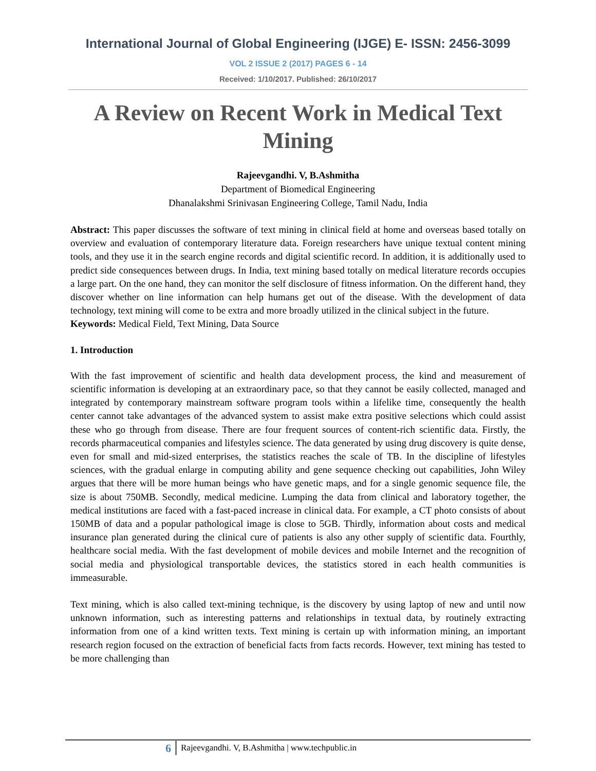International Journal of Global Engineering (IJGE) E- ISSN: 2456-3099
VOL 2 ISSUE 2 (2017) PAGES 6 - 14
Received: 1/10/2017. Published: 26/10/2017
A Review on Recent Work in Medical Text Mining
Rajeevgandhi. V, B.Ashmitha
Department of Biomedical Engineering
Dhanalakshmi Srinivasan Engineering College, Tamil Nadu, India
Abstract: This paper discusses the software of text mining in clinical field at home and overseas based totally on overview and evaluation of contemporary literature data. Foreign researchers have unique textual content mining tools, and they use it in the search engine records and digital scientific record. In addition, it is additionally used to predict side consequences between drugs. In India, text mining based totally on medical literature records occupies a large part. On the one hand, they can monitor the self disclosure of fitness information. On the different hand, they discover whether on line information can help humans get out of the disease. With the development of data technology, text mining will come to be extra and more broadly utilized in the clinical subject in the future.
Keywords: Medical Field, Text Mining, Data Source
1. Introduction
With the fast improvement of scientific and health data development process, the kind and measurement of scientific information is developing at an extraordinary pace, so that they cannot be easily collected, managed and integrated by contemporary mainstream software program tools within a lifelike time, consequently the health center cannot take advantages of the advanced system to assist make extra positive selections which could assist these who go through from disease. There are four frequent sources of content-rich scientific data. Firstly, the records pharmaceutical companies and lifestyles science. The data generated by using drug discovery is quite dense, even for small and mid-sized enterprises, the statistics reaches the scale of TB. In the discipline of lifestyles sciences, with the gradual enlarge in computing ability and gene sequence checking out capabilities, John Wiley argues that there will be more human beings who have genetic maps, and for a single genomic sequence file, the size is about 750MB. Secondly, medical medicine. Lumping the data from clinical and laboratory together, the medical institutions are faced with a fast-paced increase in clinical data. For example, a CT photo consists of about 150MB of data and a popular pathological image is close to 5GB. Thirdly, information about costs and medical insurance plan generated during the clinical cure of patients is also any other supply of scientific data. Fourthly, healthcare social media. With the fast development of mobile devices and mobile Internet and the recognition of social media and physiological transportable devices, the statistics stored in each health communities is immeasurable.
Text mining, which is also called text-mining technique, is the discovery by using laptop of new and until now unknown information, such as interesting patterns and relationships in textual data, by routinely extracting information from one of a kind written texts. Text mining is certain up with information mining, an important research region focused on the extraction of beneficial facts from facts records. However, text mining has tested to be more challenging than
6 Rajeevgandhi. V, B.Ashmitha | www.techpublic.in